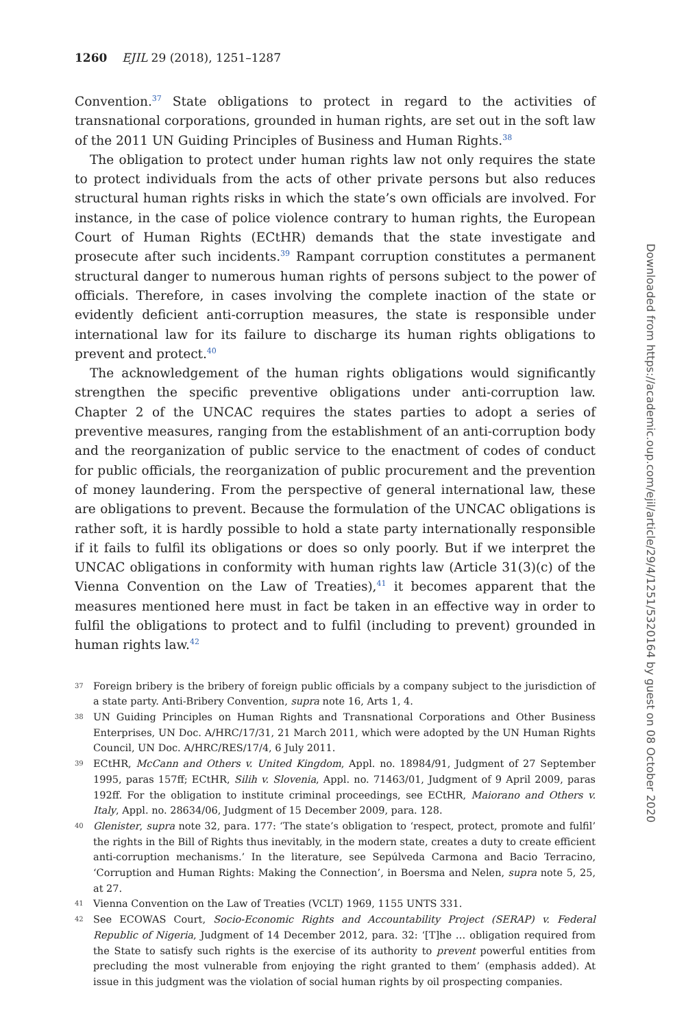1260 EJIL 29 (2018), 1251–1287
Convention.<sup>37</sup> State obligations to protect in regard to the activities of transnational corporations, grounded in human rights, are set out in the soft law of the 2011 UN Guiding Principles of Business and Human Rights.<sup>38</sup>
The obligation to protect under human rights law not only requires the state to protect individuals from the acts of other private persons but also reduces structural human rights risks in which the state’s own officials are involved. For instance, in the case of police violence contrary to human rights, the European Court of Human Rights (ECtHR) demands that the state investigate and prosecute after such incidents.<sup>39</sup> Rampant corruption constitutes a permanent structural danger to numerous human rights of persons subject to the power of officials. Therefore, in cases involving the complete inaction of the state or evidently deficient anti-corruption measures, the state is responsible under international law for its failure to discharge its human rights obligations to prevent and protect.<sup>40</sup>
The acknowledgement of the human rights obligations would significantly strengthen the specific preventive obligations under anti-corruption law. Chapter 2 of the UNCAC requires the states parties to adopt a series of preventive measures, ranging from the establishment of an anti-corruption body and the reorganization of public service to the enactment of codes of conduct for public officials, the reorganization of public procurement and the prevention of money laundering. From the perspective of general international law, these are obligations to prevent. Because the formulation of the UNCAC obligations is rather soft, it is hardly possible to hold a state party internationally responsible if it fails to fulfil its obligations or does so only poorly. But if we interpret the UNCAC obligations in conformity with human rights law (Article 31(3)(c) of the Vienna Convention on the Law of Treaties),<sup>41</sup> it becomes apparent that the measures mentioned here must in fact be taken in an effective way in order to fulfil the obligations to protect and to fulfil (including to prevent) grounded in human rights law.<sup>42</sup>
37 Foreign bribery is the bribery of foreign public officials by a company subject to the jurisdiction of a state party. Anti-Bribery Convention, supra note 16, Arts 1, 4.
38 UN Guiding Principles on Human Rights and Transnational Corporations and Other Business Enterprises, UN Doc. A/HRC/17/31, 21 March 2011, which were adopted by the UN Human Rights Council, UN Doc. A/HRC/RES/17/4, 6 July 2011.
39 ECtHR, McCann and Others v. United Kingdom, Appl. no. 18984/91, Judgment of 27 September 1995, paras 157ff; ECtHR, Silih v. Slovenia, Appl. no. 71463/01, Judgment of 9 April 2009, paras 192ff. For the obligation to institute criminal proceedings, see ECtHR, Maiorano and Others v. Italy, Appl. no. 28634/06, Judgment of 15 December 2009, para. 128.
40 Glenister, supra note 32, para. 177: ‘The state’s obligation to ‘respect, protect, promote and fulfil’ the rights in the Bill of Rights thus inevitably, in the modern state, creates a duty to create efficient anti-corruption mechanisms.’ In the literature, see Sepúlveda Carmona and Bacio Terracino, ‘Corruption and Human Rights: Making the Connection’, in Boersma and Nelen, supra note 5, 25, at 27.
41 Vienna Convention on the Law of Treaties (VCLT) 1969, 1155 UNTS 331.
42 See ECOWAS Court, Socio-Economic Rights and Accountability Project (SERAP) v. Federal Republic of Nigeria, Judgment of 14 December 2012, para. 32: ‘[T]he … obligation required from the State to satisfy such rights is the exercise of its authority to prevent powerful entities from precluding the most vulnerable from enjoying the right granted to them’ (emphasis added). At issue in this judgment was the violation of social human rights by oil prospecting companies.
Downloaded from https://academic.oup.com/ejil/article/29/4/1251/5320164 by guest on 08 October 2020